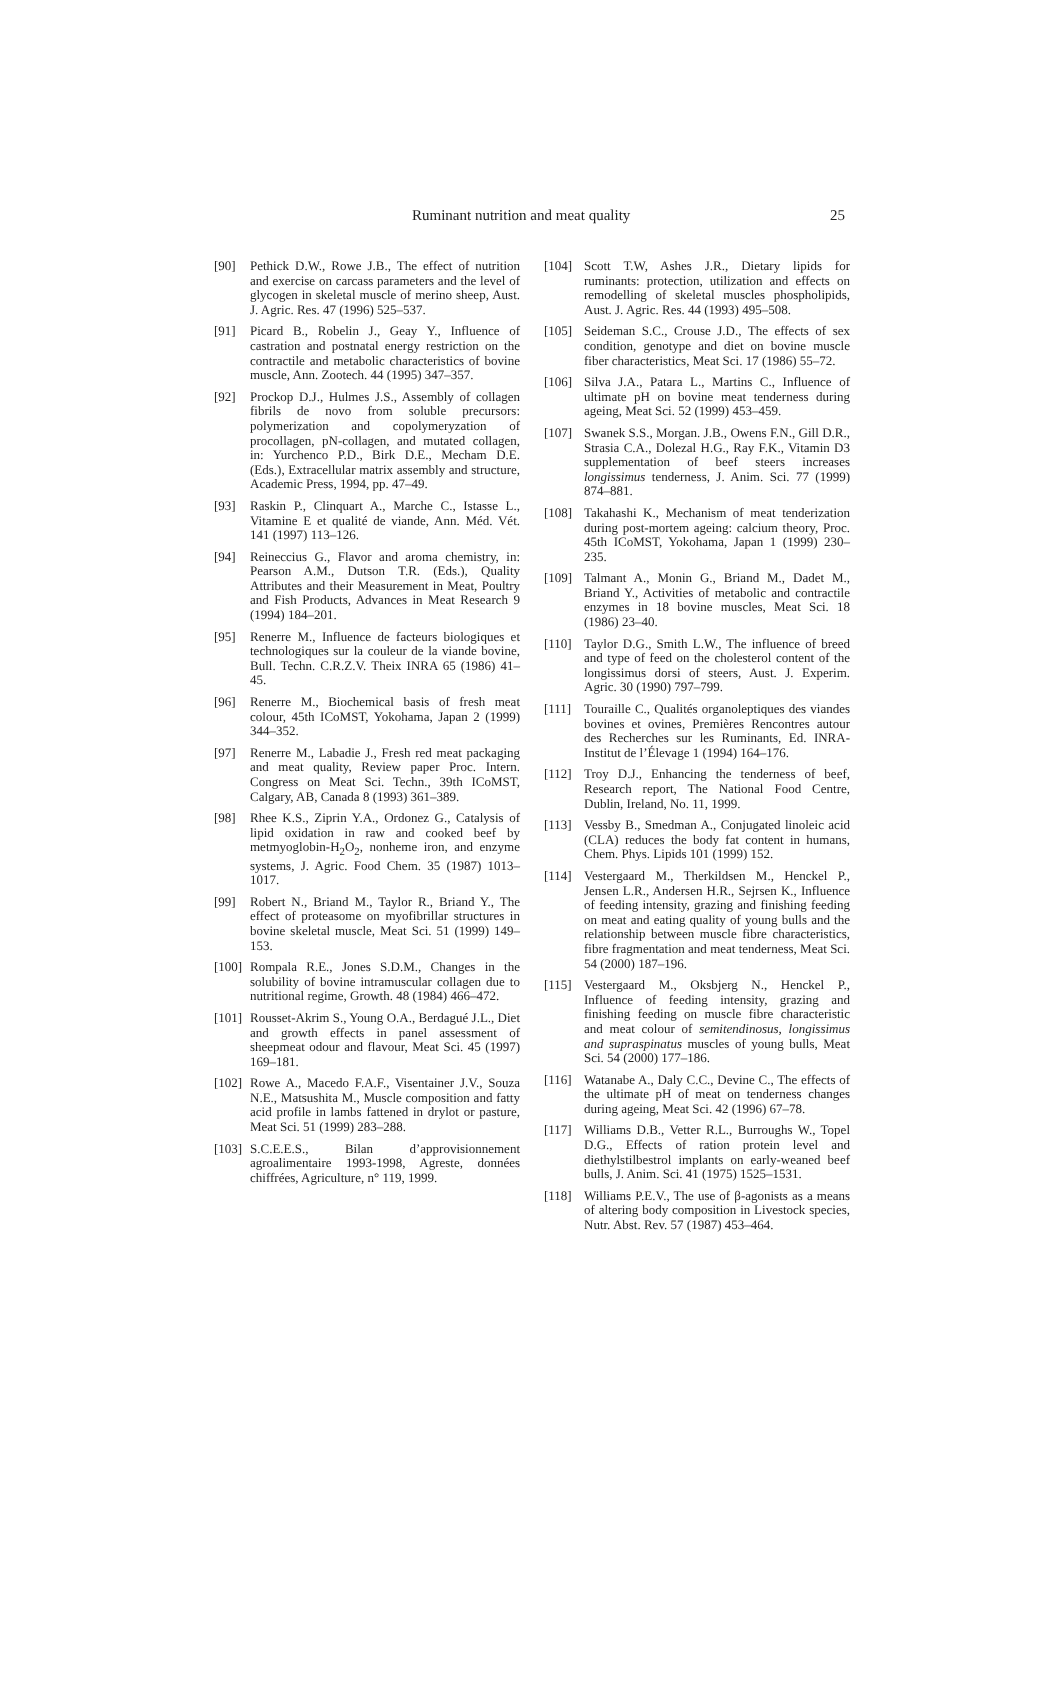Ruminant nutrition and meat quality 25
[90] Pethick D.W., Rowe J.B., The effect of nutrition and exercise on carcass parameters and the level of glycogen in skeletal muscle of merino sheep, Aust. J. Agric. Res. 47 (1996) 525–537.
[91] Picard B., Robelin J., Geay Y., Influence of castration and postnatal energy restriction on the contractile and metabolic characteristics of bovine muscle, Ann. Zootech. 44 (1995) 347–357.
[92] Prockop D.J., Hulmes J.S., Assembly of collagen fibrils de novo from soluble precursors: polymerization and copolymeryzation of procollagen, pN-collagen, and mutated collagen, in: Yurchenco P.D., Birk D.E., Mecham D.E. (Eds.), Extracellular matrix assembly and structure, Academic Press, 1994, pp. 47–49.
[93] Raskin P., Clinquart A., Marche C., Istasse L., Vitamine E et qualité de viande, Ann. Méd. Vét. 141 (1997) 113–126.
[94] Reineccius G., Flavor and aroma chemistry, in: Pearson A.M., Dutson T.R. (Eds.), Quality Attributes and their Measurement in Meat, Poultry and Fish Products, Advances in Meat Research 9 (1994) 184–201.
[95] Renerre M., Influence de facteurs biologiques et technologiques sur la couleur de la viande bovine, Bull. Techn. C.R.Z.V. Theix INRA 65 (1986) 41–45.
[96] Renerre M., Biochemical basis of fresh meat colour, 45th ICoMST, Yokohama, Japan 2 (1999) 344–352.
[97] Renerre M., Labadie J., Fresh red meat packaging and meat quality, Review paper Proc. Intern. Congress on Meat Sci. Techn., 39th ICoMST, Calgary, AB, Canada 8 (1993) 361–389.
[98] Rhee K.S., Ziprin Y.A., Ordonez G., Catalysis of lipid oxidation in raw and cooked beef by metmyoglobin-H<sub>2</sub>O<sub>2</sub>, nonheme iron, and enzyme systems, J. Agric. Food Chem. 35 (1987) 1013–1017.
[99] Robert N., Briand M., Taylor R., Briand Y., The effect of proteasome on myofibrillar structures in bovine skeletal muscle, Meat Sci. 51 (1999) 149–153.
[100] Rompala R.E., Jones S.D.M., Changes in the solubility of bovine intramuscular collagen due to nutritional regime, Growth. 48 (1984) 466–472.
[101] Rousset-Akrim S., Young O.A., Berdagué J.L., Diet and growth effects in panel assessment of sheepmeat odour and flavour, Meat Sci. 45 (1997) 169–181.
[102] Rowe A., Macedo F.A.F., Visentainer J.V., Souza N.E., Matsushita M., Muscle composition and fatty acid profile in lambs fattened in drylot or pasture, Meat Sci. 51 (1999) 283–288.
[103] S.C.E.E.S., Bilan d’approvisionnement agroalimentaire 1993-1998, Agreste, données chiffrées, Agriculture, n° 119, 1999.
[104] Scott T.W, Ashes J.R., Dietary lipids for ruminants: protection, utilization and effects on remodelling of skeletal muscles phospholipids, Aust. J. Agric. Res. 44 (1993) 495–508.
[105] Seideman S.C., Crouse J.D., The effects of sex condition, genotype and diet on bovine muscle fiber characteristics, Meat Sci. 17 (1986) 55–72.
[106] Silva J.A., Patara L., Martins C., Influence of ultimate pH on bovine meat tenderness during ageing, Meat Sci. 52 (1999) 453–459.
[107] Swanek S.S., Morgan. J.B., Owens F.N., Gill D.R., Strasia C.A., Dolezal H.G., Ray F.K., Vitamin D3 supplementation of beef steers increases longissimus tenderness, J. Anim. Sci. 77 (1999) 874–881.
[108] Takahashi K., Mechanism of meat tenderization during post-mortem ageing: calcium theory, Proc. 45th ICoMST, Yokohama, Japan 1 (1999) 230–235.
[109] Talmant A., Monin G., Briand M., Dadet M., Briand Y., Activities of metabolic and contractile enzymes in 18 bovine muscles, Meat Sci. 18 (1986) 23–40.
[110] Taylor D.G., Smith L.W., The influence of breed and type of feed on the cholesterol content of the longissimus dorsi of steers, Aust. J. Experim. Agric. 30 (1990) 797–799.
[111] Touraille C., Qualités organoleptiques des viandes bovines et ovines, Premières Rencontres autour des Recherches sur les Ruminants, Ed. INRA-Institut de l’Élevage 1 (1994) 164–176.
[112] Troy D.J., Enhancing the tenderness of beef, Research report, The National Food Centre, Dublin, Ireland, No. 11, 1999.
[113] Vessby B., Smedman A., Conjugated linoleic acid (CLA) reduces the body fat content in humans, Chem. Phys. Lipids 101 (1999) 152.
[114] Vestergaard M., Therkildsen M., Henckel P., Jensen L.R., Andersen H.R., Sejrsen K., Influence of feeding intensity, grazing and finishing feeding on meat and eating quality of young bulls and the relationship between muscle fibre characteristics, fibre fragmentation and meat tenderness, Meat Sci. 54 (2000) 187–196.
[115] Vestergaard M., Oksbjerg N., Henckel P., Influence of feeding intensity, grazing and finishing feeding on muscle fibre characteristic and meat colour of semitendinosus, longissimus and supraspinatus muscles of young bulls, Meat Sci. 54 (2000) 177–186.
[116] Watanabe A., Daly C.C., Devine C., The effects of the ultimate pH of meat on tenderness changes during ageing, Meat Sci. 42 (1996) 67–78.
[117] Williams D.B., Vetter R.L., Burroughs W., Topel D.G., Effects of ration protein level and diethylstilbestrol implants on early-weaned beef bulls, J. Anim. Sci. 41 (1975) 1525–1531.
[118] Williams P.E.V., The use of β-agonists as a means of altering body composition in Livestock species, Nutr. Abst. Rev. 57 (1987) 453–464.